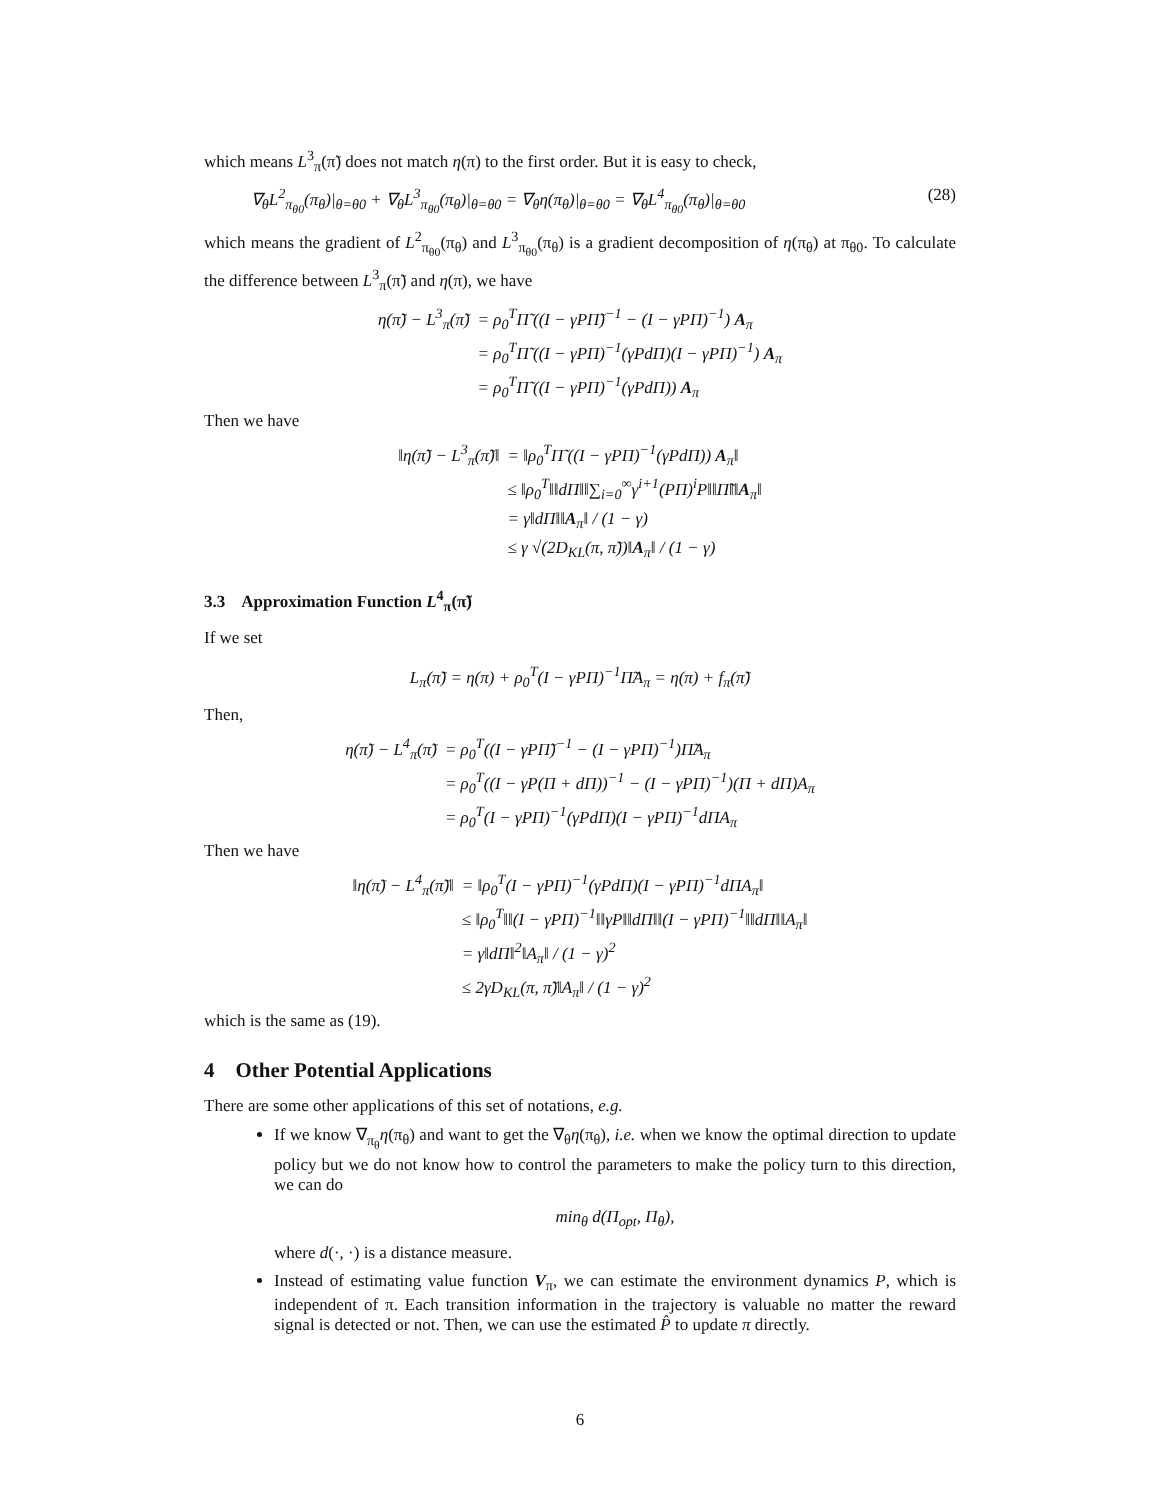which means L<sup>3</sup><sub>π</sub>(π̃) does not match η(π) to the first order. But it is easy to check,
∇<sub>θ</sub>L<sup>2</sup><sub>π<sub>θ0</sub></sub>(π<sub>θ</sub>)|<sub>θ=θ0</sub> + ∇<sub>θ</sub>L<sup>3</sup><sub>π<sub>θ0</sub></sub>(π<sub>θ</sub>)|<sub>θ=θ0</sub> = ∇<sub>θ</sub>η(π<sub>θ</sub>)|<sub>θ=θ0</sub> = ∇<sub>θ</sub>L<sup>4</sup><sub>π<sub>θ0</sub></sub>(π<sub>θ</sub>)|<sub>θ=θ0</sub> (28)
which means the gradient of L<sup>2</sup><sub>π<sub>θ0</sub></sub>(π<sub>θ</sub>) and L<sup>3</sup><sub>π<sub>θ0</sub></sub>(π<sub>θ</sub>) is a gradient decomposition of η(π<sub>θ</sub>) at π<sub>θ0</sub>. To calculate the difference between L<sup>3</sup><sub>π</sub>(π̃) and η(π), we have
| η(π̃) − L<sup>3</sup><sub>π</sub>(π̃) | = ρ<sub>0</sub><sup>T</sup>Π̃ ((I − γPΠ̃)<sup>−1</sup> − (I − γPΠ)<sup>−1</sup>) A<sub>π</sub> |
| | = ρ<sub>0</sub><sup>T</sup>Π̃ ((I − γPΠ)<sup>−1</sup>(γPdΠ)(I − γPΠ)<sup>−1</sup>) A<sub>π</sub> |
| | = ρ<sub>0</sub><sup>T</sup>Π̃ ((I − γPΠ)<sup>−1</sup>(γPdΠ)) A<sub>π</sub> |
Then we have
| ‖η(π̃) − L<sup>3</sup><sub>π</sub>(π̃)‖ | = ‖ρ<sub>0</sub><sup>T</sup>Π̃ ((I − γPΠ)<sup>−1</sup>(γPdΠ)) A<sub>π</sub>‖ |
| | ≤ ‖ρ<sub>0</sub><sup>T</sup>‖‖dΠ‖‖∑<sub>i=0</sub><sup>∞</sup>γ<sup>i+1</sup>(PΠ)<sup>i</sup>P‖‖Π̃‖‖ A<sub>π</sub>‖ |
| | = γ‖dΠ‖‖ A<sub>π</sub>‖ / (1 − γ) |
| | ≤ γ √(2D<sub>KL</sub>(π, π̃))‖ A<sub>π</sub>‖ / (1 − γ) |
3.3 Approximation Function L<sup>4</sup><sub>π</sub>(π̃)
If we set
L<sub>π</sub>(π̃) = η(π) + ρ<sub>0</sub><sup>T</sup>(I − γPΠ)<sup>−1</sup>Π̃A<sub>π</sub> = η(π) + f<sub>π</sub>(π̃)
Then,
| η(π̃) − L<sup>4</sup><sub>π</sub>(π̃) | = ρ<sub>0</sub><sup>T</sup>((I − γPΠ̃)<sup>−1</sup> − (I − γPΠ)<sup>−1</sup>)Π̃A<sub>π</sub> |
| | = ρ<sub>0</sub><sup>T</sup>((I − γP(Π + dΠ))<sup>−1</sup> − (I − γPΠ)<sup>−1</sup>)(Π + dΠ)A<sub>π</sub> |
| | = ρ<sub>0</sub><sup>T</sup>(I − γPΠ)<sup>−1</sup>(γPdΠ)(I − γPΠ)<sup>−1</sup>dΠA<sub>π</sub> |
Then we have
| ‖η(π̃) − L<sup>4</sup><sub>π</sub>(π̃)‖ | = ‖ρ<sub>0</sub><sup>T</sup>(I − γPΠ)<sup>−1</sup>(γPdΠ)(I − γPΠ)<sup>−1</sup>dΠA<sub>π</sub>‖ |
| | ≤ ‖ρ<sub>0</sub><sup>T</sup>‖‖(I − γPΠ)<sup>−1</sup>‖‖γP‖‖dΠ‖‖(I − γPΠ)<sup>−1</sup>‖‖dΠ‖‖A<sub>π</sub>‖ |
| | = γ‖dΠ‖<sup>2</sup>‖A<sub>π</sub>‖ / (1 − γ)<sup>2</sup> |
| | ≤ 2γD<sub>KL</sub>(π, π̃)‖A<sub>π</sub>‖ / (1 − γ)<sup>2</sup> |
which is the same as (19).
4 Other Potential Applications
There are some other applications of this set of notations, e.g.
If we know ∇<sub>π<sub>θ</sub></sub>η(π<sub>θ</sub>) and want to get the ∇<sub>θ</sub>η(π<sub>θ</sub>), i.e. when we know the optimal direction to update policy but we do not know how to control the parameters to make the policy turn to this direction, we can do
min<sub>θ</sub> d(Π<sub>opt</sub>, Π<sub>θ</sub>),
where d(·, ·) is a distance measure.
Instead of estimating value function V<sub>π</sub>, we can estimate the environment dynamics P, which is independent of π. Each transition information in the trajectory is valuable no matter the reward signal is detected or not. Then, we can use the estimated P̂ to update π directly.
6